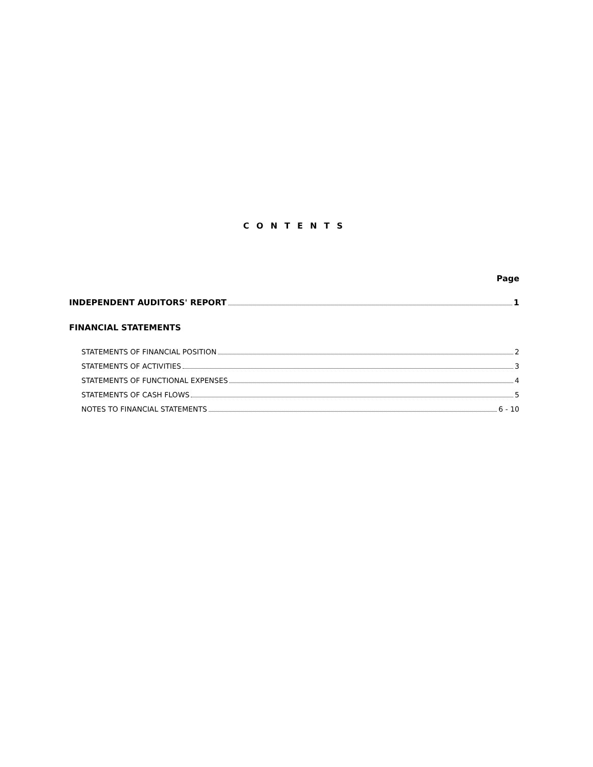CONTENTS
Page
INDEPENDENT AUDITORS' REPORT 1
FINANCIAL STATEMENTS
STATEMENTS OF FINANCIAL POSITION 2
STATEMENTS OF ACTIVITIES 3
STATEMENTS OF FUNCTIONAL EXPENSES 4
STATEMENTS OF CASH FLOWS 5
NOTES TO FINANCIAL STATEMENTS 6 - 10